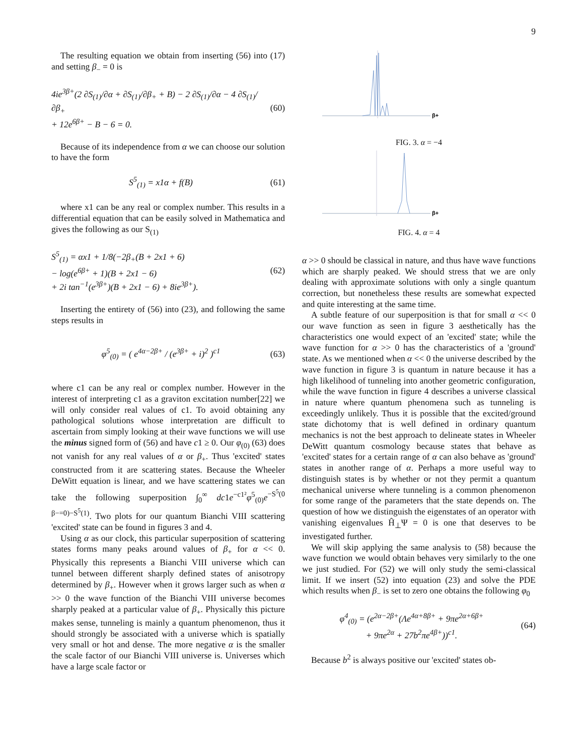9
The resulting equation we obtain from inserting (56) into (17) and setting β<sub>−</sub> = 0 is
4ie<sup>3β+</sup>(2 ∂S<sub>(1)</sub>/∂α + ∂S<sub>(1)</sub>/∂β<sub>+</sub> + B) − 2 ∂S<sub>(1)</sub>/∂α − 4 ∂S<sub>(1)</sub>/∂β<sub>+</sub>
+ 12e<sup>6β+</sup> − B − 6 = 0.
(60)
Because of its independence from α we can choose our solution to have the form
S<sup>5</sup><sub>(1)</sub> = x1α + f(B) (61)
where x1 can be any real or complex number. This results in a differential equation that can be easily solved in Mathematica and gives the following as our S<sub>(1)</sub>
S<sup>5</sup><sub>(1)</sub> = αx1 + 1/8(−2β<sub>+</sub>(B + 2x1 + 6)
− log(e<sup>6β+</sup> + 1)(B + 2x1 − 6)
+ 2i tan<sup>−1</sup>(e<sup>3β+</sup>)(B + 2x1 − 6) + 8ie<sup>3β+</sup>).
(62)
Inserting the entirety of (56) into (23), and following the same steps results in
φ<sup>5</sup><sub>(0)</sub> = ( e<sup>4α−2β+</sup> / (e<sup>3β+</sup> + i)<sup>2</sup> )<sup>c1</sup>
(63)
where c1 can be any real or complex number. However in the interest of interpreting c1 as a graviton excitation number[22] we will only consider real values of c1. To avoid obtaining any pathological solutions whose interpretation are difficult to ascertain from simply looking at their wave functions we will use the minus signed form of (56) and have c1 ≥ 0. Our φ<sub>(0)</sub> (63) does not vanish for any real values of α or β<sub>+</sub>. Thus 'excited' states constructed from it are scattering states. Because the Wheeler DeWitt equation is linear, and we have scattering states we can take the following superposition ∫<sub>0</sub><sup>∞</sup> dc1e<sup>−c1²</sup>φ<sup>5</sup><sub>(0)</sub>e<sup>−S<sup>5</sup>(0 β−=0)−S<sup>5</sup>(1)</sup>. Two plots for our quantum Bianchi VIII scattering 'excited' state can be found in figures 3 and 4.
Using α as our clock, this particular superposition of scattering states forms many peaks around values of β<sub>+</sub> for α << 0. Physically this represents a Bianchi VIII universe which can tunnel between different sharply defined states of anisotropy determined by β<sub>+</sub>. However when it grows larger such as when α >> 0 the wave function of the Bianchi VIII universe becomes sharply peaked at a particular value of β<sub>+</sub>. Physically this picture makes sense, tunneling is mainly a quantum phenomenon, thus it should strongly be associated with a universe which is spatially very small or hot and dense. The more negative α is the smaller the scale factor of our Bianchi VIII universe is. Universes which have a large scale factor or
β+
FIG. 3. α = −4
β+
FIG. 4. α = 4
α >> 0 should be classical in nature, and thus have wave functions which are sharply peaked. We should stress that we are only dealing with approximate solutions with only a single quantum correction, but nonetheless these results are somewhat expected and quite interesting at the same time.
A subtle feature of our superposition is that for small α << 0 our wave function as seen in figure 3 aesthetically has the characteristics one would expect of an 'excited' state; while the wave function for α >> 0 has the characteristics of a 'ground' state. As we mentioned when α << 0 the universe described by the wave function in figure 3 is quantum in nature because it has a high likelihood of tunneling into another geometric configuration, while the wave function in figure 4 describes a universe classical in nature where quantum phenomena such as tunneling is exceedingly unlikely. Thus it is possible that the excited/ground state dichotomy that is well defined in ordinary quantum mechanics is not the best approach to delineate states in Wheeler DeWitt quantum cosmology because states that behave as 'excited' states for a certain range of α can also behave as 'ground' states in another range of α. Perhaps a more useful way to distinguish states is by whether or not they permit a quantum mechanical universe where tunneling is a common phenomenon for some range of the parameters that the state depends on. The question of how we distinguish the eigenstates of an operator with vanishing eigenvalues Ĥ<sub>⊥</sub>Ψ = 0 is one that deserves to be investigated further.
We will skip applying the same analysis to (58) because the wave function we would obtain behaves very similarly to the one we just studied. For (52) we will only study the semi-classical limit. If we insert (52) into equation (23) and solve the PDE which results when β<sub>−</sub> is set to zero one obtains the following φ<sub>0</sub>
φ<sup>4</sup><sub>(0)</sub> = (e<sup>2α−2β+</sup>(Λe<sup>4α+8β+</sup> + 9πe<sup>2α+6β+</sup>
+ 9πe<sup>2α</sup> + 27b<sup>2</sup>πe<sup>4β+</sup>))<sup>c1</sup>.
(64)
Because b<sup>2</sup> is always positive our 'excited' states ob-